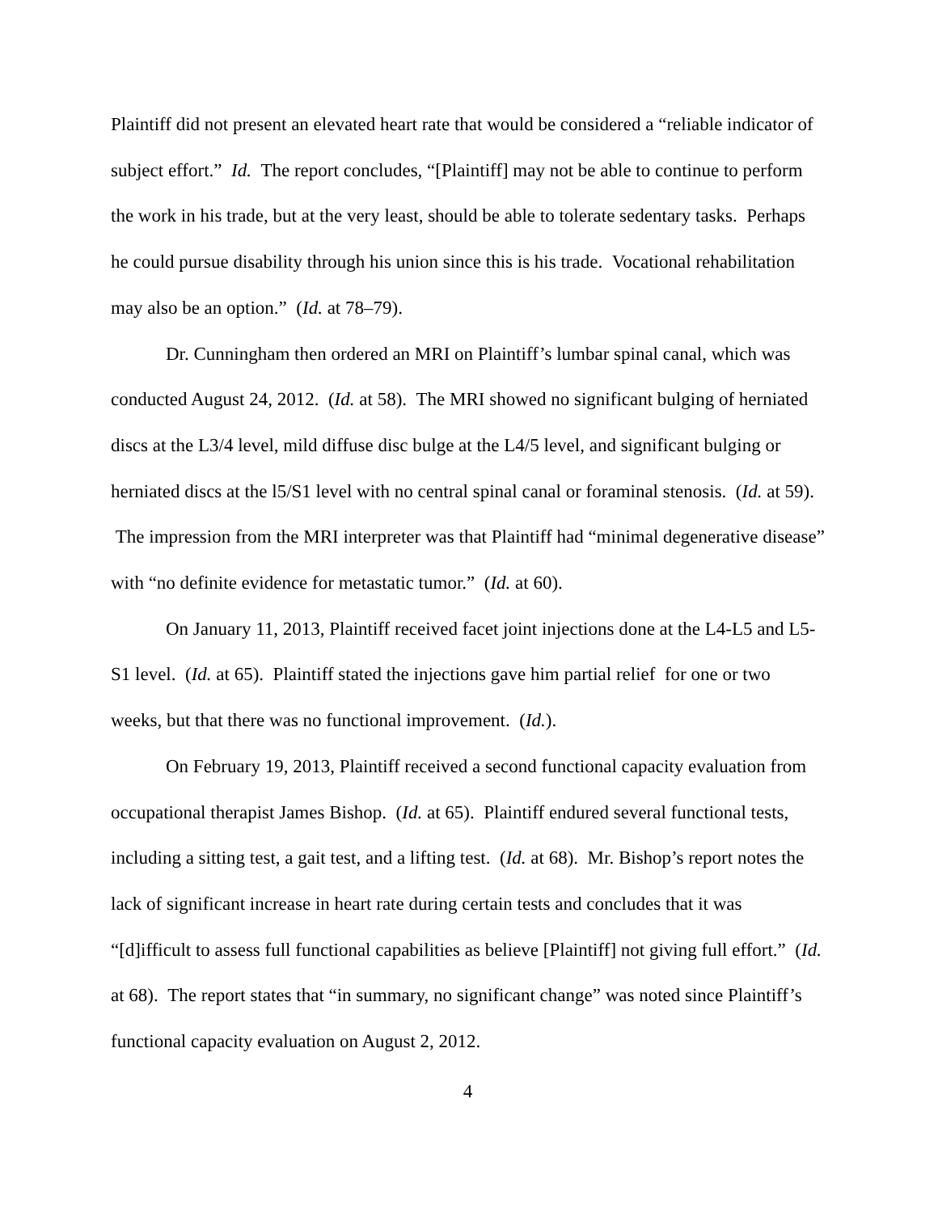Plaintiff did not present an elevated heart rate that would be considered a “reliable indicator of subject effort.” Id. The report concludes, “[Plaintiff] may not be able to continue to perform the work in his trade, but at the very least, should be able to tolerate sedentary tasks. Perhaps he could pursue disability through his union since this is his trade. Vocational rehabilitation may also be an option.” (Id. at 78–79).
Dr. Cunningham then ordered an MRI on Plaintiff’s lumbar spinal canal, which was conducted August 24, 2012. (Id. at 58). The MRI showed no significant bulging of herniated discs at the L3/4 level, mild diffuse disc bulge at the L4/5 level, and significant bulging or herniated discs at the l5/S1 level with no central spinal canal or foraminal stenosis. (Id. at 59). The impression from the MRI interpreter was that Plaintiff had “minimal degenerative disease” with “no definite evidence for metastatic tumor.” (Id. at 60).
On January 11, 2013, Plaintiff received facet joint injections done at the L4-L5 and L5-S1 level. (Id. at 65). Plaintiff stated the injections gave him partial relief for one or two weeks, but that there was no functional improvement. (Id.).
On February 19, 2013, Plaintiff received a second functional capacity evaluation from occupational therapist James Bishop. (Id. at 65). Plaintiff endured several functional tests, including a sitting test, a gait test, and a lifting test. (Id. at 68). Mr. Bishop’s report notes the lack of significant increase in heart rate during certain tests and concludes that it was “[d]ifficult to assess full functional capabilities as believe [Plaintiff] not giving full effort.” (Id. at 68). The report states that “in summary, no significant change” was noted since Plaintiff’s functional capacity evaluation on August 2, 2012.
4